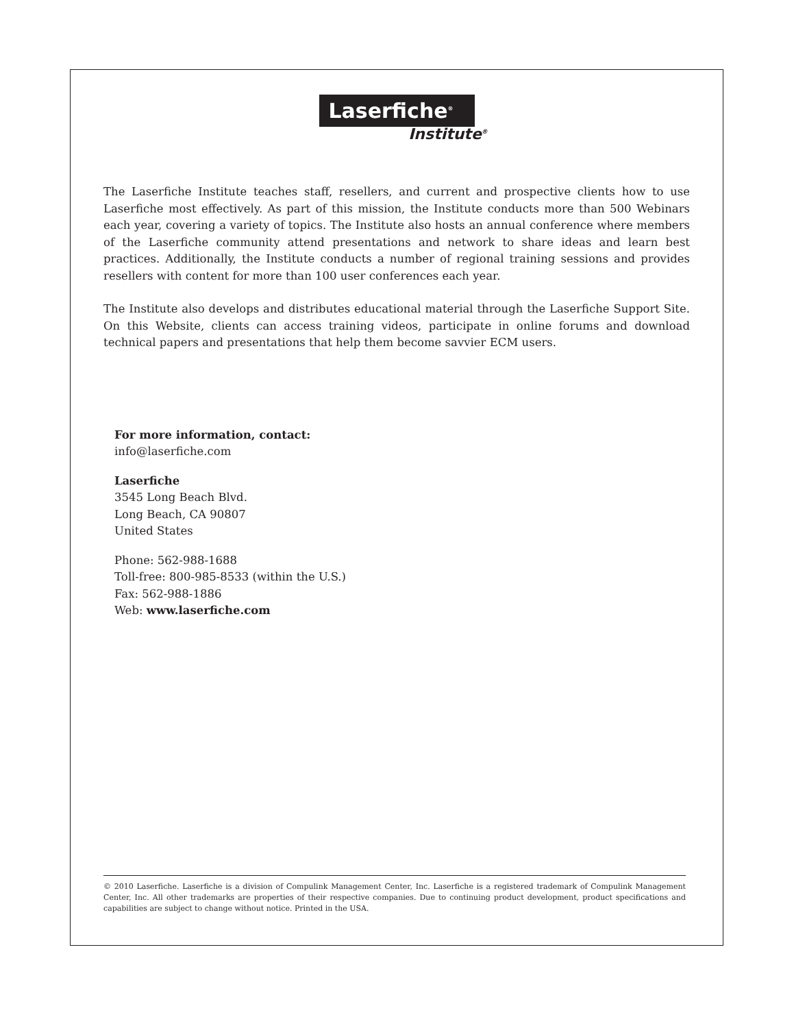Laserfiche<sup>®</sup>
Institute<sup>®</sup>
The Laserfiche Institute teaches staff, resellers, and current and prospective clients how to use Laserfiche most effectively. As part of this mission, the Institute conducts more than 500 Webinars each year, covering a variety of topics. The Institute also hosts an annual conference where members of the Laserfiche community attend presentations and network to share ideas and learn best practices. Additionally, the Institute conducts a number of regional training sessions and provides resellers with content for more than 100 user conferences each year.
The Institute also develops and distributes educational material through the Laserfiche Support Site. On this Website, clients can access training videos, participate in online forums and download technical papers and presentations that help them become savvier ECM users.
For more information, contact:
info@laserfiche.com
Laserfiche
3545 Long Beach Blvd.
Long Beach, CA 90807
United States
Phone: 562-988-1688
Toll-free: 800-985-8533 (within the U.S.)
Fax: 562-988-1886
Web: www.laserfiche.com
© 2010 Laserfiche. Laserfiche is a division of Compulink Management Center, Inc. Laserfiche is a registered trademark of Compulink Management Center, Inc. All other trademarks are properties of their respective companies. Due to continuing product development, product specifications and capabilities are subject to change without notice. Printed in the USA.